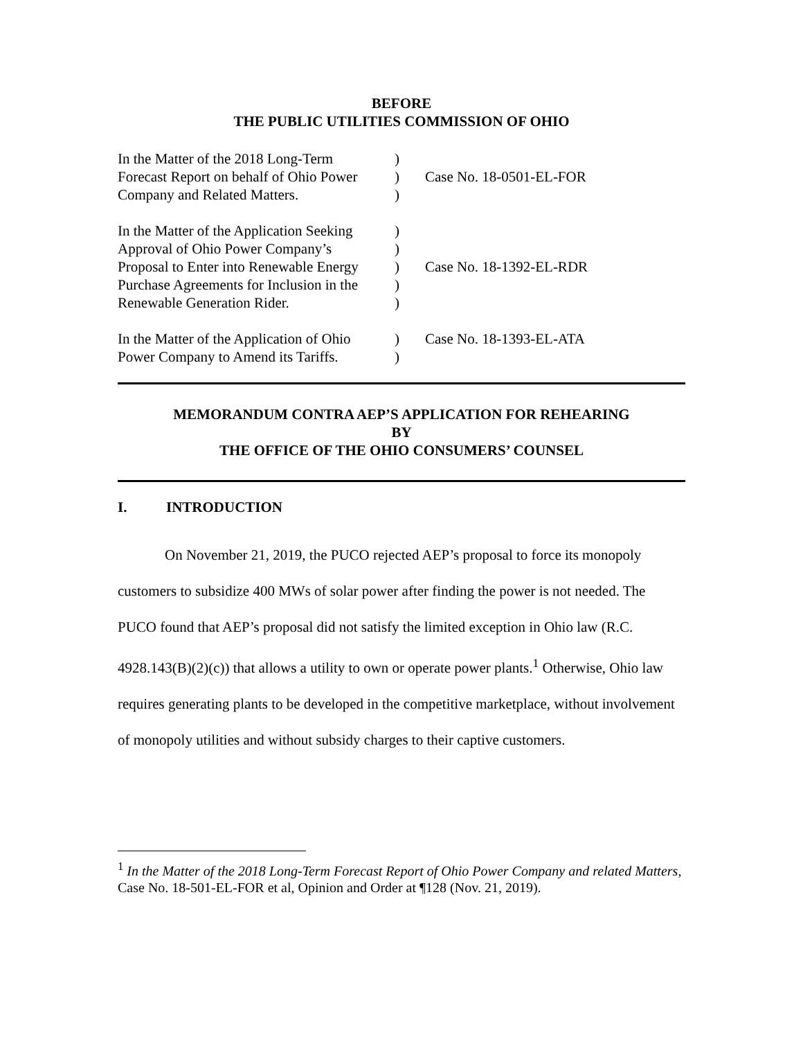BEFORE
THE PUBLIC UTILITIES COMMISSION OF OHIO
| In the Matter of the 2018 Long-Term Forecast Report on behalf of Ohio Power Company and Related Matters. | ) ) ) | Case No. 18-0501-EL-FOR |
| In the Matter of the Application Seeking Approval of Ohio Power Company’s Proposal to Enter into Renewable Energy Purchase Agreements for Inclusion in the Renewable Generation Rider. | ) ) ) ) ) | Case No. 18-1392-EL-RDR |
| In the Matter of the Application of Ohio Power Company to Amend its Tariffs. | ) ) | Case No. 18-1393-EL-ATA |
MEMORANDUM CONTRA AEP’S APPLICATION FOR REHEARING
BY
THE OFFICE OF THE OHIO CONSUMERS’ COUNSEL
I. INTRODUCTION
On November 21, 2019, the PUCO rejected AEP’s proposal to force its monopoly customers to subsidize 400 MWs of solar power after finding the power is not needed. The PUCO found that AEP’s proposal did not satisfy the limited exception in Ohio law (R.C. 4928.143(B)(2)(c)) that allows a utility to own or operate power plants.<sup>1</sup> Otherwise, Ohio law requires generating plants to be developed in the competitive marketplace, without involvement of monopoly utilities and without subsidy charges to their captive customers.
<sup>1</sup> In the Matter of the 2018 Long-Term Forecast Report of Ohio Power Company and related Matters, Case No. 18-501-EL-FOR et al, Opinion and Order at ¶128 (Nov. 21, 2019).